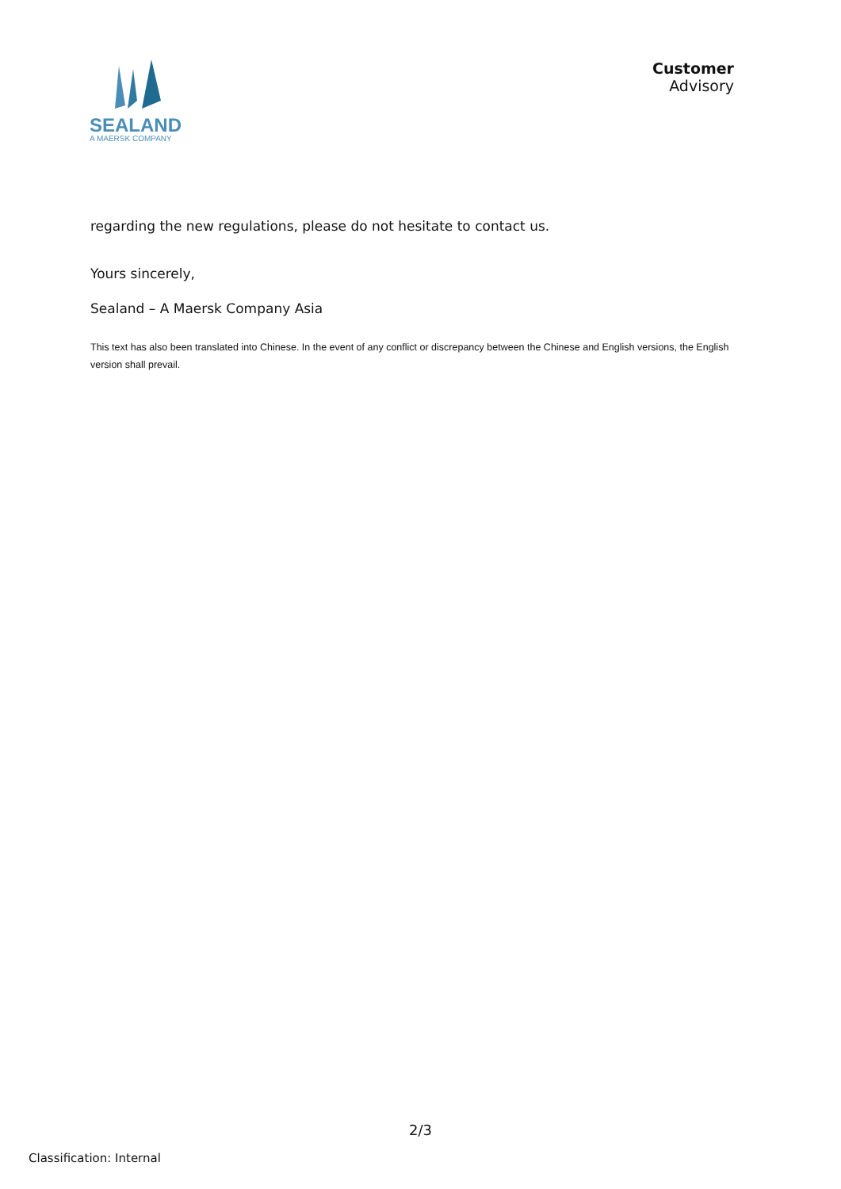SEALAND
A MAERSK COMPANY
Customer
Advisory
regarding the new regulations, please do not hesitate to contact us.
Yours sincerely,
Sealand – A Maersk Company Asia
This text has also been translated into Chinese. In the event of any conflict or discrepancy between the Chinese and English versions, the English version shall prevail.
2/3
Classification: Internal